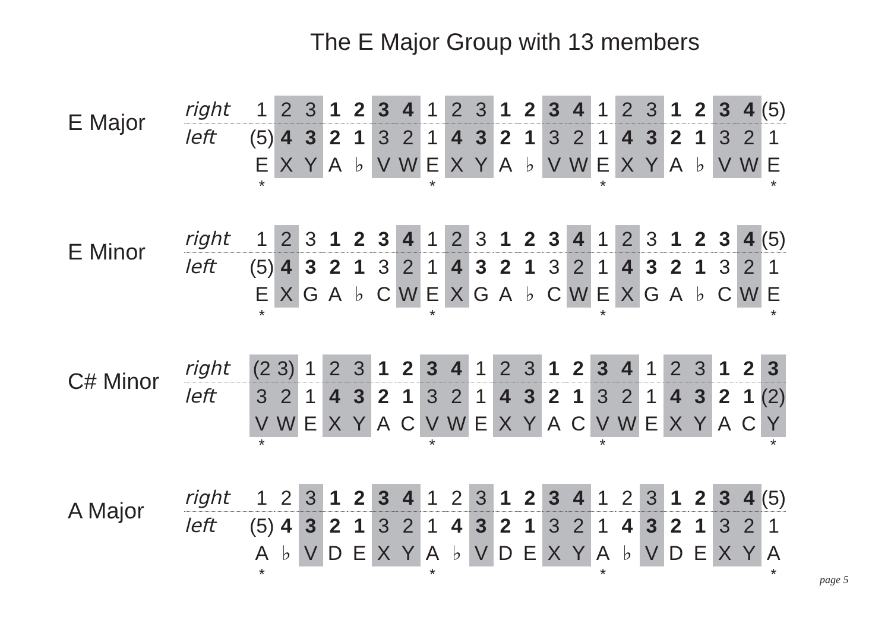The E Major Group with 13 members
E Major
| right | 1 | 2 | 3 | 1 | 2 | 3 | 4 | 1 | 2 | 3 | 1 | 2 | 3 | 4 | 1 | 2 | 3 | 1 | 2 | 3 | 4 | (5) |
| left | (5) | 4 | 3 | 2 | 1 | 3 | 2 | 1 | 4 | 3 | 2 | 1 | 3 | 2 | 1 | 4 | 3 | 2 | 1 | 3 | 2 | 1 |
| | E | X | Y | A | ♭ | V | W | E | X | Y | A | ♭ | V | W | E | X | Y | A | ♭ | V | W | E |
| | * | | | | | | | * | | | | | | | * | | | | | | | * |
E Minor
| right | 1 | 2 | 3 | 1 | 2 | 3 | 4 | 1 | 2 | 3 | 1 | 2 | 3 | 4 | 1 | 2 | 3 | 1 | 2 | 3 | 4 | (5) |
| left | (5) | 4 | 3 | 2 | 1 | 3 | 2 | 1 | 4 | 3 | 2 | 1 | 3 | 2 | 1 | 4 | 3 | 2 | 1 | 3 | 2 | 1 |
| | E | X | G | A | ♭ | C | W | E | X | G | A | ♭ | C | W | E | X | G | A | ♭ | C | W | E |
| | * | | | | | | | * | | | | | | | * | | | | | | | * |
C# Minor
| right | (2 | 3) | 1 | 2 | 3 | 1 | 2 | 3 | 4 | 1 | 2 | 3 | 1 | 2 | 3 | 4 | 1 | 2 | 3 | 1 | 2 | 3 |
| left | 3 | 2 | 1 | 4 | 3 | 2 | 1 | 3 | 2 | 1 | 4 | 3 | 2 | 1 | 3 | 2 | 1 | 4 | 3 | 2 | 1 | (2) |
| | V | W | E | X | Y | A | C | V | W | E | X | Y | A | C | V | W | E | X | Y | A | C | Y |
| | * | | | | | | | * | | | | | | | * | | | | | | | * |
A Major
| right | 1 | 2 | 3 | 1 | 2 | 3 | 4 | 1 | 2 | 3 | 1 | 2 | 3 | 4 | 1 | 2 | 3 | 1 | 2 | 3 | 4 | (5) |
| left | (5) | 4 | 3 | 2 | 1 | 3 | 2 | 1 | 4 | 3 | 2 | 1 | 3 | 2 | 1 | 4 | 3 | 2 | 1 | 3 | 2 | 1 |
| | A | ♭ | V | D | E | X | Y | A | ♭ | V | D | E | X | Y | A | ♭ | V | D | E | X | Y | A |
| | * | | | | | | | * | | | | | | | * | | | | | | | * |
page 5